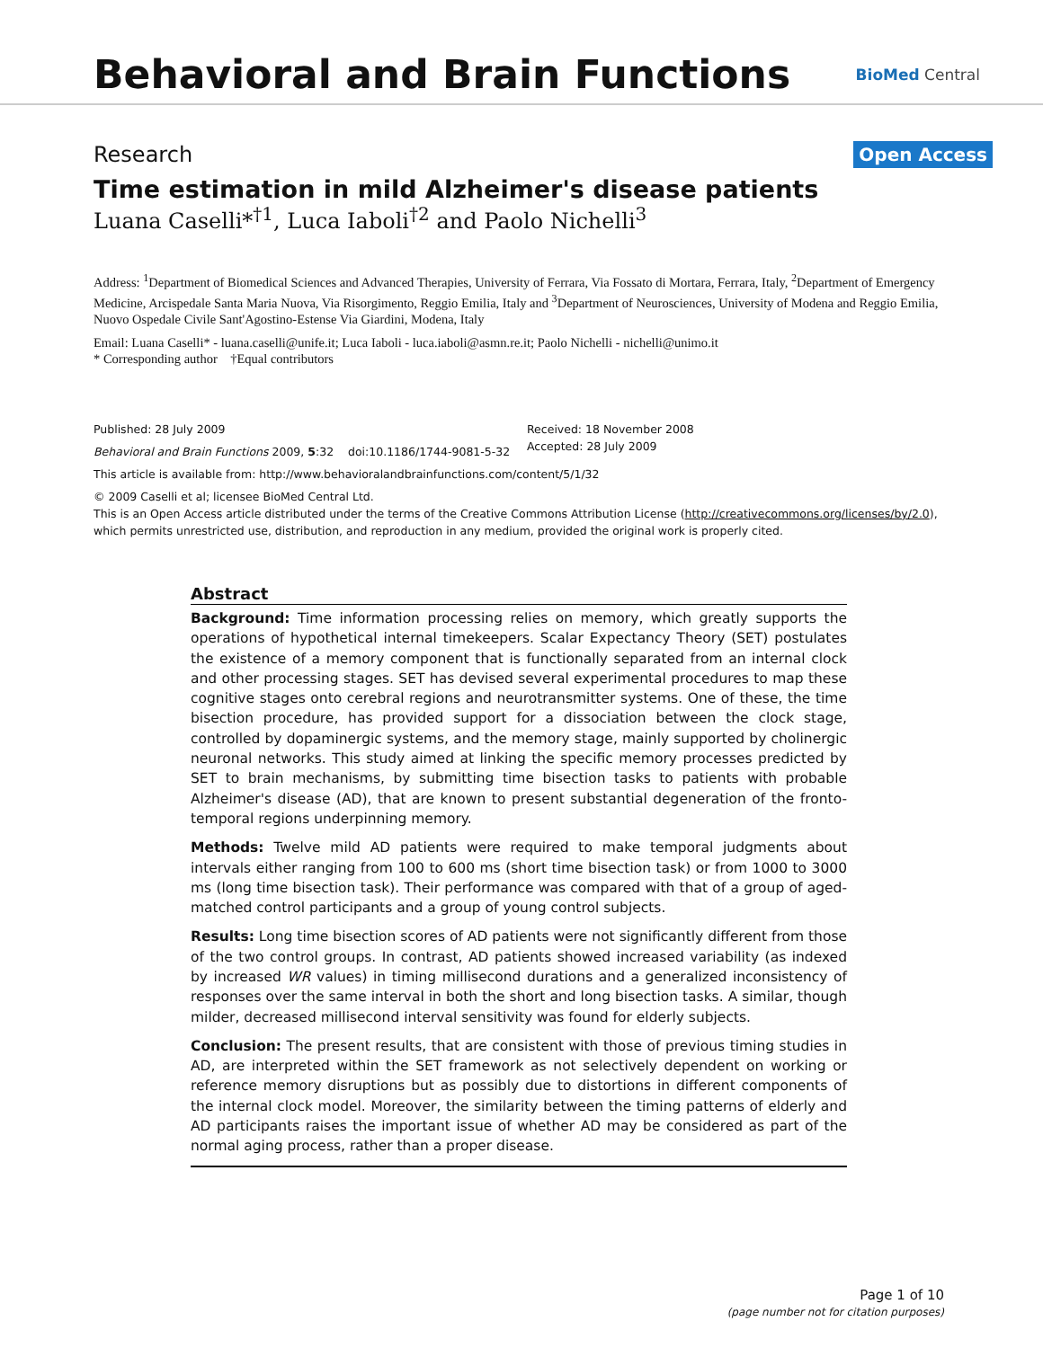Behavioral and Brain Functions
BioMed Central
Research
Open Access
Time estimation in mild Alzheimer's disease patients
Luana Caselli*<sup>†1</sup>, Luca Iaboli<sup>†2</sup> and Paolo Nichelli<sup>3</sup>
Address: <sup>1</sup>Department of Biomedical Sciences and Advanced Therapies, University of Ferrara, Via Fossato di Mortara, Ferrara, Italy, <sup>2</sup>Department of Emergency Medicine, Arcispedale Santa Maria Nuova, Via Risorgimento, Reggio Emilia, Italy and <sup>3</sup>Department of Neurosciences, University of Modena and Reggio Emilia, Nuovo Ospedale Civile Sant'Agostino-Estense Via Giardini, Modena, Italy
Email: Luana Caselli* - luana.caselli@unife.it; Luca Iaboli - luca.iaboli@asmn.re.it; Paolo Nichelli - nichelli@unimo.it
* Corresponding author †Equal contributors
Published: 28 July 2009
Behavioral and Brain Functions 2009, 5:32 doi:10.1186/1744-9081-5-32
Received: 18 November 2008
Accepted: 28 July 2009
This article is available from: http://www.behavioralandbrainfunctions.com/content/5/1/32
© 2009 Caselli et al; licensee BioMed Central Ltd.
This is an Open Access article distributed under the terms of the Creative Commons Attribution License (http://creativecommons.org/licenses/by/2.0), which permits unrestricted use, distribution, and reproduction in any medium, provided the original work is properly cited.
Abstract
Background: Time information processing relies on memory, which greatly supports the operations of hypothetical internal timekeepers. Scalar Expectancy Theory (SET) postulates the existence of a memory component that is functionally separated from an internal clock and other processing stages. SET has devised several experimental procedures to map these cognitive stages onto cerebral regions and neurotransmitter systems. One of these, the time bisection procedure, has provided support for a dissociation between the clock stage, controlled by dopaminergic systems, and the memory stage, mainly supported by cholinergic neuronal networks. This study aimed at linking the specific memory processes predicted by SET to brain mechanisms, by submitting time bisection tasks to patients with probable Alzheimer's disease (AD), that are known to present substantial degeneration of the fronto-temporal regions underpinning memory.
Methods: Twelve mild AD patients were required to make temporal judgments about intervals either ranging from 100 to 600 ms (short time bisection task) or from 1000 to 3000 ms (long time bisection task). Their performance was compared with that of a group of aged-matched control participants and a group of young control subjects.
Results: Long time bisection scores of AD patients were not significantly different from those of the two control groups. In contrast, AD patients showed increased variability (as indexed by increased WR values) in timing millisecond durations and a generalized inconsistency of responses over the same interval in both the short and long bisection tasks. A similar, though milder, decreased millisecond interval sensitivity was found for elderly subjects.
Conclusion: The present results, that are consistent with those of previous timing studies in AD, are interpreted within the SET framework as not selectively dependent on working or reference memory disruptions but as possibly due to distortions in different components of the internal clock model. Moreover, the similarity between the timing patterns of elderly and AD participants raises the important issue of whether AD may be considered as part of the normal aging process, rather than a proper disease.
Page 1 of 10
(page number not for citation purposes)